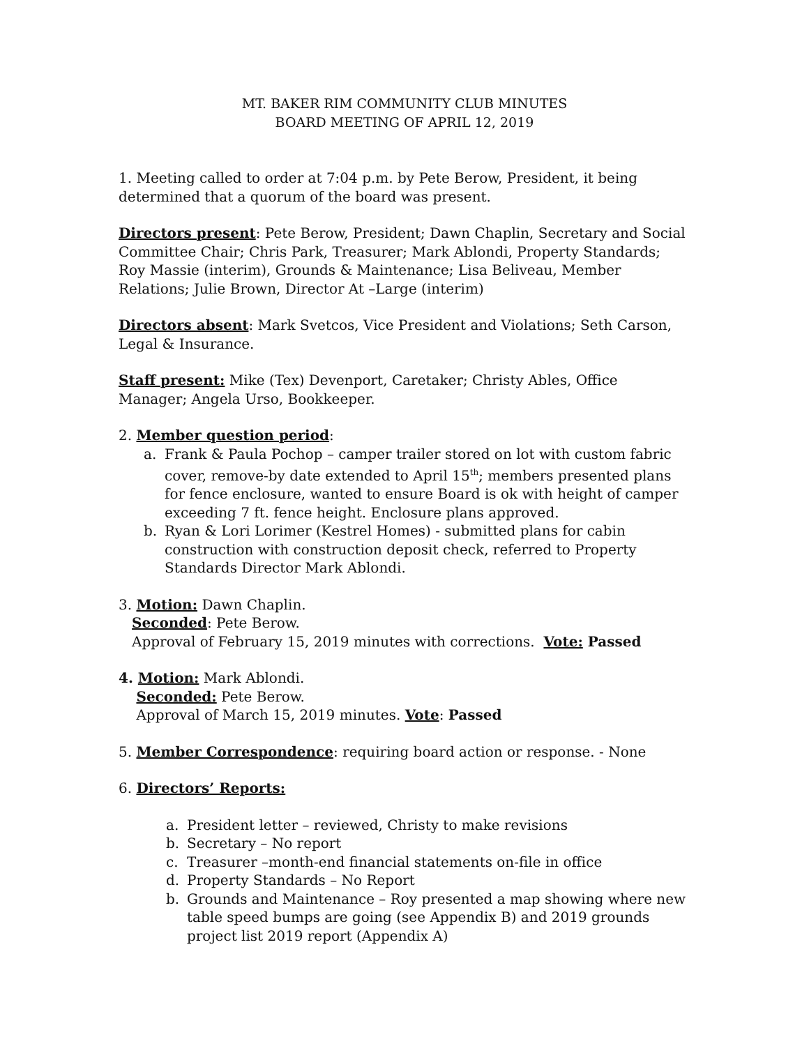MT. BAKER RIM COMMUNITY CLUB MINUTES
BOARD MEETING OF APRIL 12, 2019
1. Meeting called to order at 7:04 p.m. by Pete Berow, President, it being determined that a quorum of the board was present.
Directors present: Pete Berow, President; Dawn Chaplin, Secretary and Social Committee Chair; Chris Park, Treasurer; Mark Ablondi, Property Standards; Roy Massie (interim), Grounds & Maintenance; Lisa Beliveau, Member Relations; Julie Brown, Director At –Large (interim)
Directors absent: Mark Svetcos, Vice President and Violations; Seth Carson, Legal & Insurance.
Staff present: Mike (Tex) Devenport, Caretaker; Christy Ables, Office Manager; Angela Urso, Bookkeeper.
2. Member question period:
a. Frank & Paula Pochop – camper trailer stored on lot with custom fabric cover, remove-by date extended to April 15<sup>th</sup>; members presented plans for fence enclosure, wanted to ensure Board is ok with height of camper exceeding 7 ft. fence height. Enclosure plans approved.
b. Ryan & Lori Lorimer (Kestrel Homes) - submitted plans for cabin construction with construction deposit check, referred to Property Standards Director Mark Ablondi.
3. Motion: Dawn Chaplin.
Seconded: Pete Berow.
Approval of February 15, 2019 minutes with corrections. Vote: Passed
4. Motion: Mark Ablondi.
Seconded: Pete Berow.
Approval of March 15, 2019 minutes. Vote: Passed
5. Member Correspondence: requiring board action or response. - None
6. Directors’ Reports:
a. President letter – reviewed, Christy to make revisions
b. Secretary – No report
c. Treasurer –month-end financial statements on-file in office
d. Property Standards – No Report
b. Grounds and Maintenance – Roy presented a map showing where new table speed bumps are going (see Appendix B) and 2019 grounds project list 2019 report (Appendix A)